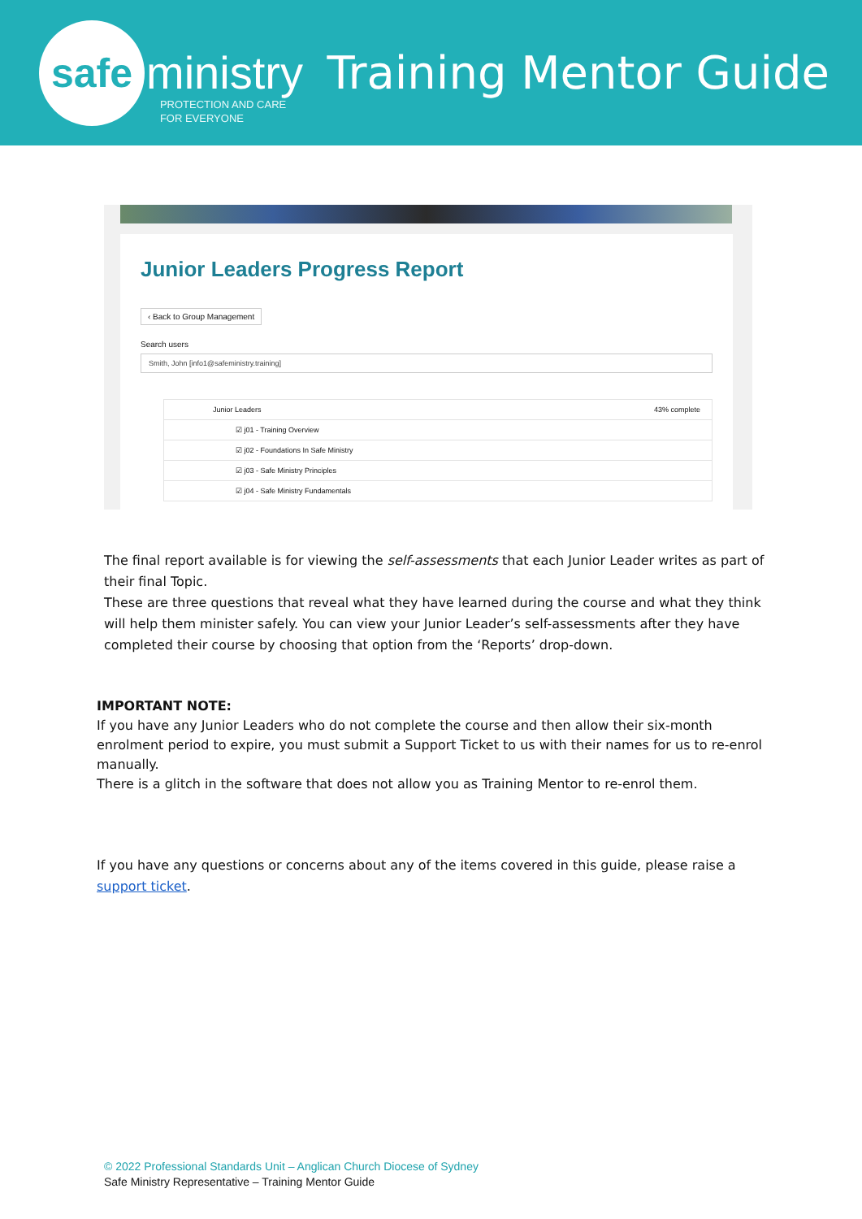safe
ministry PROTECTION AND CARE
FOR EVERYONE
Training Mentor Guide
Junior Leaders Progress Report
‹ Back to Group Management
Search users
Smith, John [info1@safeministry.training]
Junior Leaders 43% complete
☑ j01 - Training Overview
☑ j02 - Foundations In Safe Ministry
☑ j03 - Safe Ministry Principles
☑ j04 - Safe Ministry Fundamentals
The final report available is for viewing the self-assessments that each Junior Leader writes as part of their final Topic.
These are three questions that reveal what they have learned during the course and what they think will help them minister safely. You can view your Junior Leader’s self-assessments after they have completed their course by choosing that option from the ‘Reports’ drop-down.
IMPORTANT NOTE:
If you have any Junior Leaders who do not complete the course and then allow their six-month enrolment period to expire, you must submit a Support Ticket to us with their names for us to re-enrol manually.
There is a glitch in the software that does not allow you as Training Mentor to re-enrol them.
If you have any questions or concerns about any of the items covered in this guide, please raise a support ticket.
© 2022 Professional Standards Unit – Anglican Church Diocese of Sydney
Safe Ministry Representative – Training Mentor Guide